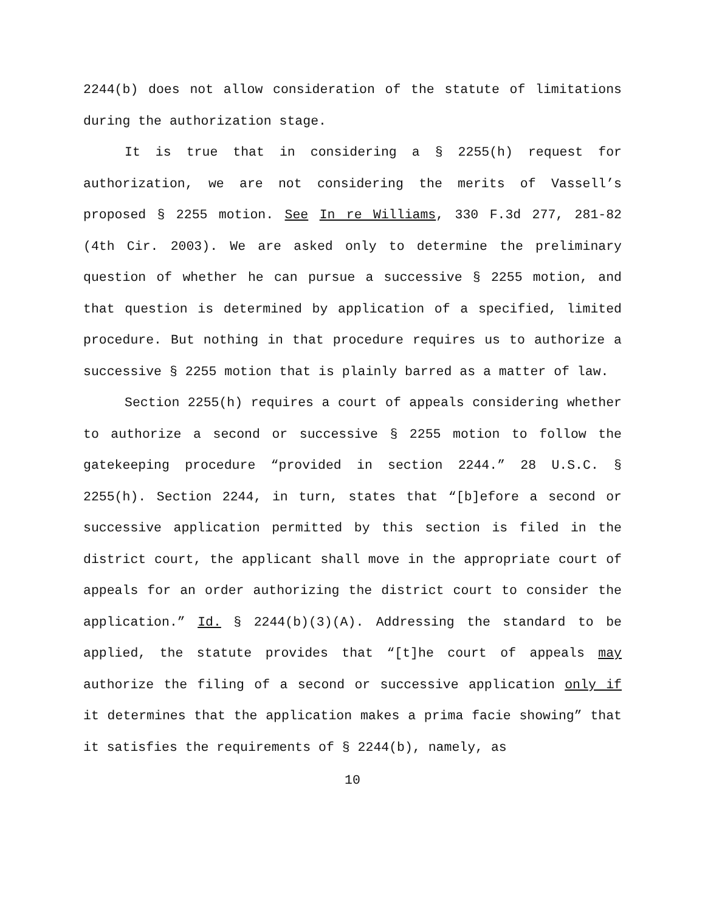2244(b) does not allow consideration of the statute of limitations during the authorization stage.
It is true that in considering a § 2255(h) request for authorization, we are not considering the merits of Vassell’s proposed § 2255 motion. See In re Williams, 330 F.3d 277, 281-82 (4th Cir. 2003). We are asked only to determine the preliminary question of whether he can pursue a successive § 2255 motion, and that question is determined by application of a specified, limited procedure. But nothing in that procedure requires us to authorize a successive § 2255 motion that is plainly barred as a matter of law.
Section 2255(h) requires a court of appeals considering whether to authorize a second or successive § 2255 motion to follow the gatekeeping procedure “provided in section 2244.” 28 U.S.C. § 2255(h). Section 2244, in turn, states that “[b]efore a second or successive application permitted by this section is filed in the district court, the applicant shall move in the appropriate court of appeals for an order authorizing the district court to consider the application.” Id. § 2244(b)(3)(A). Addressing the standard to be applied, the statute provides that “[t]he court of appeals may authorize the filing of a second or successive application only if it determines that the application makes a prima facie showing” that it satisfies the requirements of § 2244(b), namely, as
10